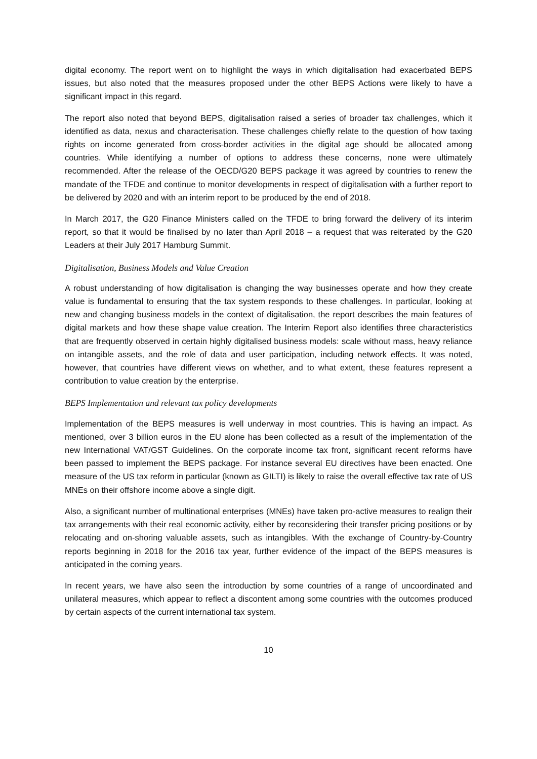digital economy. The report went on to highlight the ways in which digitalisation had exacerbated BEPS issues, but also noted that the measures proposed under the other BEPS Actions were likely to have a significant impact in this regard.
The report also noted that beyond BEPS, digitalisation raised a series of broader tax challenges, which it identified as data, nexus and characterisation. These challenges chiefly relate to the question of how taxing rights on income generated from cross-border activities in the digital age should be allocated among countries. While identifying a number of options to address these concerns, none were ultimately recommended. After the release of the OECD/G20 BEPS package it was agreed by countries to renew the mandate of the TFDE and continue to monitor developments in respect of digitalisation with a further report to be delivered by 2020 and with an interim report to be produced by the end of 2018.
In March 2017, the G20 Finance Ministers called on the TFDE to bring forward the delivery of its interim report, so that it would be finalised by no later than April 2018 – a request that was reiterated by the G20 Leaders at their July 2017 Hamburg Summit.
Digitalisation, Business Models and Value Creation
A robust understanding of how digitalisation is changing the way businesses operate and how they create value is fundamental to ensuring that the tax system responds to these challenges. In particular, looking at new and changing business models in the context of digitalisation, the report describes the main features of digital markets and how these shape value creation. The Interim Report also identifies three characteristics that are frequently observed in certain highly digitalised business models: scale without mass, heavy reliance on intangible assets, and the role of data and user participation, including network effects. It was noted, however, that countries have different views on whether, and to what extent, these features represent a contribution to value creation by the enterprise.
BEPS Implementation and relevant tax policy developments
Implementation of the BEPS measures is well underway in most countries. This is having an impact. As mentioned, over 3 billion euros in the EU alone has been collected as a result of the implementation of the new International VAT/GST Guidelines. On the corporate income tax front, significant recent reforms have been passed to implement the BEPS package. For instance several EU directives have been enacted. One measure of the US tax reform in particular (known as GILTI) is likely to raise the overall effective tax rate of US MNEs on their offshore income above a single digit.
Also, a significant number of multinational enterprises (MNEs) have taken pro-active measures to realign their tax arrangements with their real economic activity, either by reconsidering their transfer pricing positions or by relocating and on-shoring valuable assets, such as intangibles. With the exchange of Country-by-Country reports beginning in 2018 for the 2016 tax year, further evidence of the impact of the BEPS measures is anticipated in the coming years.
In recent years, we have also seen the introduction by some countries of a range of uncoordinated and unilateral measures, which appear to reflect a discontent among some countries with the outcomes produced by certain aspects of the current international tax system.
10